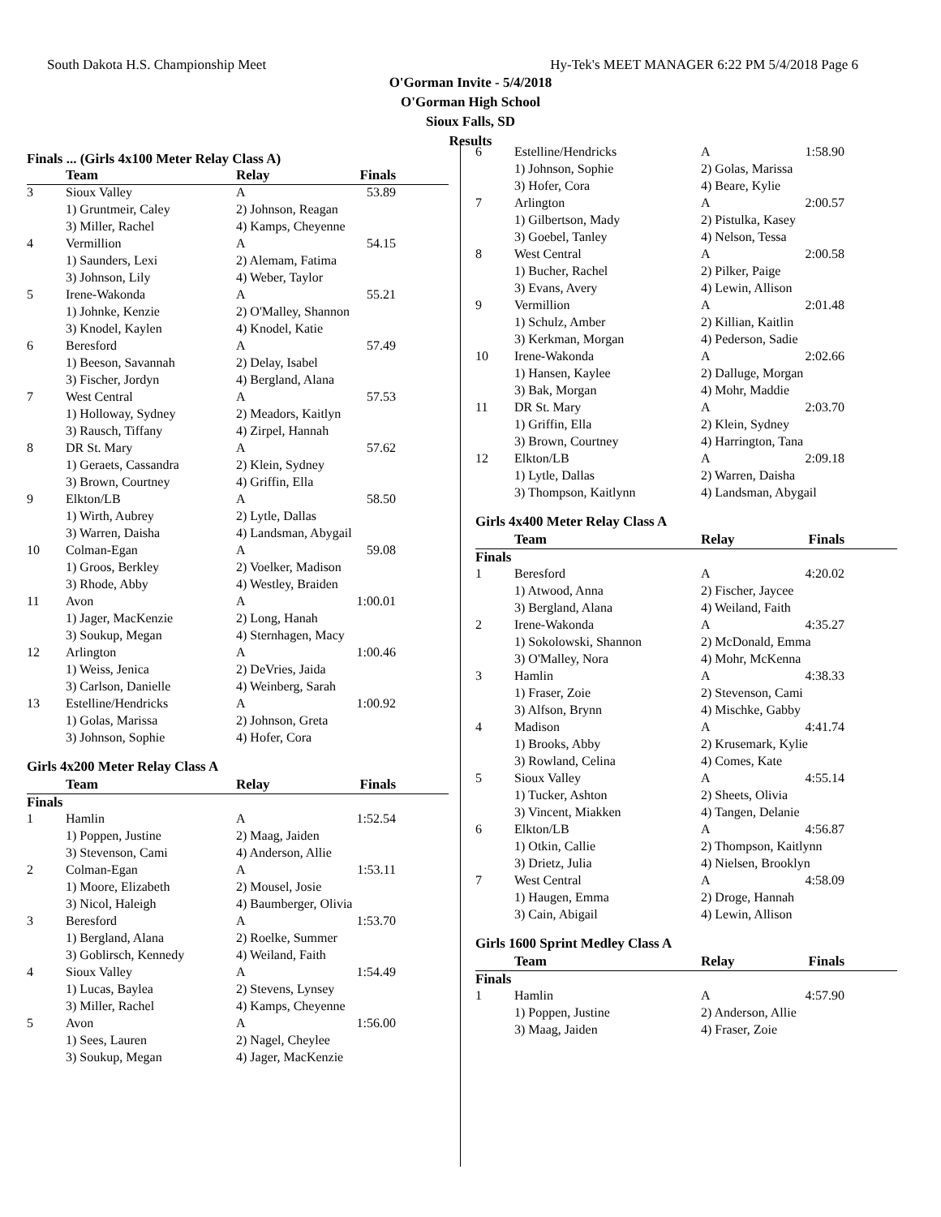South Dakota H.S. Championship Meet Hy-Tek's MEET MANAGER 6:22 PM 5/4/2018 Page 6
O'Gorman Invite - 5/4/2018
O'Gorman High School
Sioux Falls, SD
Results
Finals ... (Girls 4x100 Meter Relay Class A)
| | Team | Relay | Finals |
| --- | --- | --- | --- |
| 3 | Sioux Valley | A | 53.89 |
| | 1) Gruntmeir, Caley | 2) Johnson, Reagan | |
| | 3) Miller, Rachel | 4) Kamps, Cheyenne | |
| 4 | Vermillion | A | 54.15 |
| | 1) Saunders, Lexi | 2) Alemam, Fatima | |
| | 3) Johnson, Lily | 4) Weber, Taylor | |
| 5 | Irene-Wakonda | A | 55.21 |
| | 1) Johnke, Kenzie | 2) O'Malley, Shannon | |
| | 3) Knodel, Kaylen | 4) Knodel, Katie | |
| 6 | Beresford | A | 57.49 |
| | 1) Beeson, Savannah | 2) Delay, Isabel | |
| | 3) Fischer, Jordyn | 4) Bergland, Alana | |
| 7 | West Central | A | 57.53 |
| | 1) Holloway, Sydney | 2) Meadors, Kaitlyn | |
| | 3) Rausch, Tiffany | 4) Zirpel, Hannah | |
| 8 | DR St. Mary | A | 57.62 |
| | 1) Geraets, Cassandra | 2) Klein, Sydney | |
| | 3) Brown, Courtney | 4) Griffin, Ella | |
| 9 | Elkton/LB | A | 58.50 |
| | 1) Wirth, Aubrey | 2) Lytle, Dallas | |
| | 3) Warren, Daisha | 4) Landsman, Abygail | |
| 10 | Colman-Egan | A | 59.08 |
| | 1) Groos, Berkley | 2) Voelker, Madison | |
| | 3) Rhode, Abby | 4) Westley, Braiden | |
| 11 | Avon | A | 1:00.01 |
| | 1) Jager, MacKenzie | 2) Long, Hanah | |
| | 3) Soukup, Megan | 4) Sternhagen, Macy | |
| 12 | Arlington | A | 1:00.46 |
| | 1) Weiss, Jenica | 2) DeVries, Jaida | |
| | 3) Carlson, Danielle | 4) Weinberg, Sarah | |
| 13 | Estelline/Hendricks | A | 1:00.92 |
| | 1) Golas, Marissa | 2) Johnson, Greta | |
| | 3) Johnson, Sophie | 4) Hofer, Cora | |
Girls 4x200 Meter Relay Class A
| | Team | Relay | Finals |
| --- | --- | --- | --- |
| Finals | | | |
| 1 | Hamlin | A | 1:52.54 |
| | 1) Poppen, Justine | 2) Maag, Jaiden | |
| | 3) Stevenson, Cami | 4) Anderson, Allie | |
| 2 | Colman-Egan | A | 1:53.11 |
| | 1) Moore, Elizabeth | 2) Mousel, Josie | |
| | 3) Nicol, Haleigh | 4) Baumberger, Olivia | |
| 3 | Beresford | A | 1:53.70 |
| | 1) Bergland, Alana | 2) Roelke, Summer | |
| | 3) Goblirsch, Kennedy | 4) Weiland, Faith | |
| 4 | Sioux Valley | A | 1:54.49 |
| | 1) Lucas, Baylea | 2) Stevens, Lynsey | |
| | 3) Miller, Rachel | 4) Kamps, Cheyenne | |
| 5 | Avon | A | 1:56.00 |
| | 1) Sees, Lauren | 2) Nagel, Cheylee | |
| | 3) Soukup, Megan | 4) Jager, MacKenzie | |
| 6 | Estelline/Hendricks | A | 1:58.90 |
| | 1) Johnson, Sophie | 2) Golas, Marissa | |
| | 3) Hofer, Cora | 4) Beare, Kylie | |
| 7 | Arlington | A | 2:00.57 |
| | 1) Gilbertson, Mady | 2) Pistulka, Kasey | |
| | 3) Goebel, Tanley | 4) Nelson, Tessa | |
| 8 | West Central | A | 2:00.58 |
| | 1) Bucher, Rachel | 2) Pilker, Paige | |
| | 3) Evans, Avery | 4) Lewin, Allison | |
| 9 | Vermillion | A | 2:01.48 |
| | 1) Schulz, Amber | 2) Killian, Kaitlin | |
| | 3) Kerkman, Morgan | 4) Pederson, Sadie | |
| 10 | Irene-Wakonda | A | 2:02.66 |
| | 1) Hansen, Kaylee | 2) Dalluge, Morgan | |
| | 3) Bak, Morgan | 4) Mohr, Maddie | |
| 11 | DR St. Mary | A | 2:03.70 |
| | 1) Griffin, Ella | 2) Klein, Sydney | |
| | 3) Brown, Courtney | 4) Harrington, Tana | |
| 12 | Elkton/LB | A | 2:09.18 |
| | 1) Lytle, Dallas | 2) Warren, Daisha | |
| | 3) Thompson, Kaitlynn | 4) Landsman, Abygail | |
Girls 4x400 Meter Relay Class A
| | Team | Relay | Finals |
| --- | --- | --- | --- |
| Finals | | | |
| 1 | Beresford | A | 4:20.02 |
| | 1) Atwood, Anna | 2) Fischer, Jaycee | |
| | 3) Bergland, Alana | 4) Weiland, Faith | |
| 2 | Irene-Wakonda | A | 4:35.27 |
| | 1) Sokolowski, Shannon | 2) McDonald, Emma | |
| | 3) O'Malley, Nora | 4) Mohr, McKenna | |
| 3 | Hamlin | A | 4:38.33 |
| | 1) Fraser, Zoie | 2) Stevenson, Cami | |
| | 3) Alfson, Brynn | 4) Mischke, Gabby | |
| 4 | Madison | A | 4:41.74 |
| | 1) Brooks, Abby | 2) Krusemark, Kylie | |
| | 3) Rowland, Celina | 4) Comes, Kate | |
| 5 | Sioux Valley | A | 4:55.14 |
| | 1) Tucker, Ashton | 2) Sheets, Olivia | |
| | 3) Vincent, Miakken | 4) Tangen, Delanie | |
| 6 | Elkton/LB | A | 4:56.87 |
| | 1) Otkin, Callie | 2) Thompson, Kaitlynn | |
| | 3) Drietz, Julia | 4) Nielsen, Brooklyn | |
| 7 | West Central | A | 4:58.09 |
| | 1) Haugen, Emma | 2) Droge, Hannah | |
| | 3) Cain, Abigail | 4) Lewin, Allison | |
Girls 1600 Sprint Medley Class A
| | Team | Relay | Finals |
| --- | --- | --- | --- |
| Finals | | | |
| 1 | Hamlin | A | 4:57.90 |
| | 1) Poppen, Justine | 2) Anderson, Allie | |
| | 3) Maag, Jaiden | 4) Fraser, Zoie | |